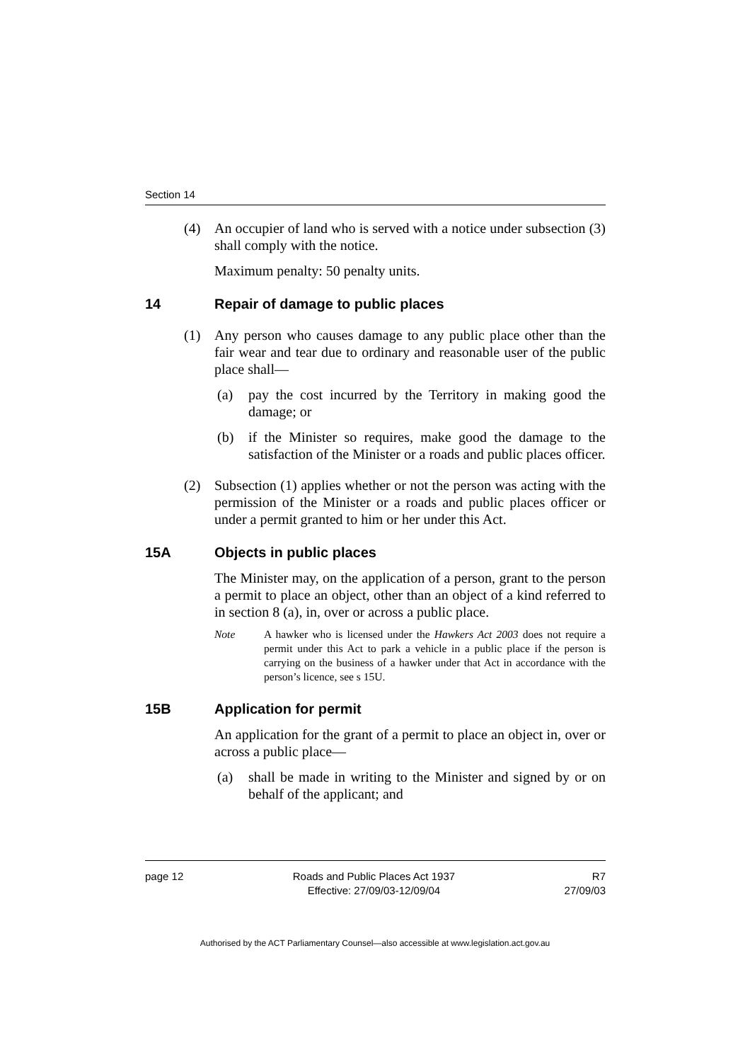Section 14
(4) An occupier of land who is served with a notice under subsection (3) shall comply with the notice.
Maximum penalty: 50 penalty units.
14 Repair of damage to public places
(1) Any person who causes damage to any public place other than the fair wear and tear due to ordinary and reasonable user of the public place shall—
(a) pay the cost incurred by the Territory in making good the damage; or
(b) if the Minister so requires, make good the damage to the satisfaction of the Minister or a roads and public places officer.
(2) Subsection (1) applies whether or not the person was acting with the permission of the Minister or a roads and public places officer or under a permit granted to him or her under this Act.
15A Objects in public places
The Minister may, on the application of a person, grant to the person a permit to place an object, other than an object of a kind referred to in section 8 (a), in, over or across a public place.
Note A hawker who is licensed under the Hawkers Act 2003 does not require a permit under this Act to park a vehicle in a public place if the person is carrying on the business of a hawker under that Act in accordance with the person’s licence, see s 15U.
15B Application for permit
An application for the grant of a permit to place an object in, over or across a public place—
(a) shall be made in writing to the Minister and signed by or on behalf of the applicant; and
page 12 Roads and Public Places Act 1937
Effective: 27/09/03-12/09/04
R7
27/09/03
Authorised by the ACT Parliamentary Counsel—also accessible at www.legislation.act.gov.au